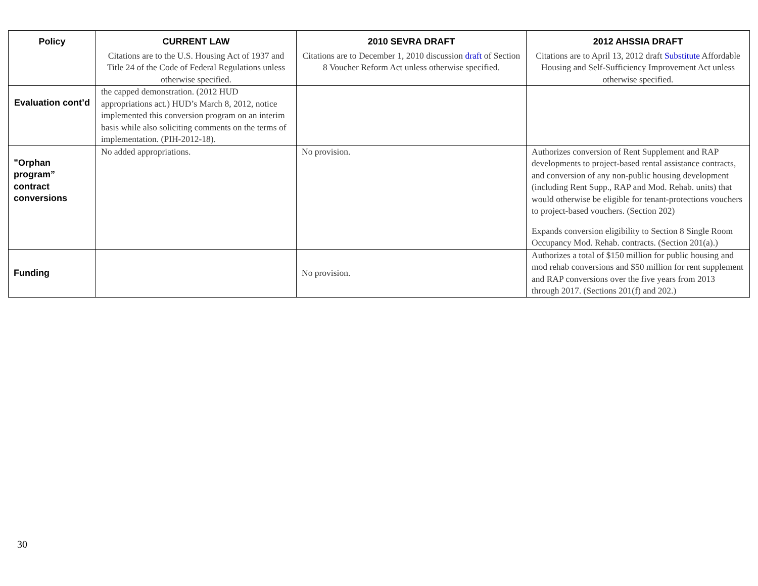| Policy | CURRENT LAW | 2010 SEVRA DRAFT | 2012 AHSSIA DRAFT |
| --- | --- | --- | --- |
| | Citations are to the U.S. Housing Act of 1937 and Title 24 of the Code of Federal Regulations unless otherwise specified. | Citations are to December 1, 2010 discussion draft of Section 8 Voucher Reform Act unless otherwise specified. | Citations are to April 13, 2012 draft Substitute Affordable Housing and Self-Sufficiency Improvement Act unless otherwise specified. |
| Evaluation cont’d | the capped demonstration. (2012 HUD appropriations act.) HUD’s March 8, 2012, notice implemented this conversion program on an interim basis while also soliciting comments on the terms of implementation. (PIH-2012-18). | | |
| ”Orphan program” contract conversions | No added appropriations. | No provision. | Authorizes conversion of Rent Supplement and RAP developments to project-based rental assistance contracts, and conversion of any non-public housing development (including Rent Supp., RAP and Mod. Rehab. units) that would otherwise be eligible for tenant-protections vouchers to project-based vouchers. (Section 202) Expands conversion eligibility to Section 8 Single Room Occupancy Mod. Rehab. contracts. (Section 201(a).) |
| Funding | | No provision. | Authorizes a total of $150 million for public housing and mod rehab conversions and $50 million for rent supplement and RAP conversions over the five years from 2013 through 2017. (Sections 201(f) and 202.) |
30